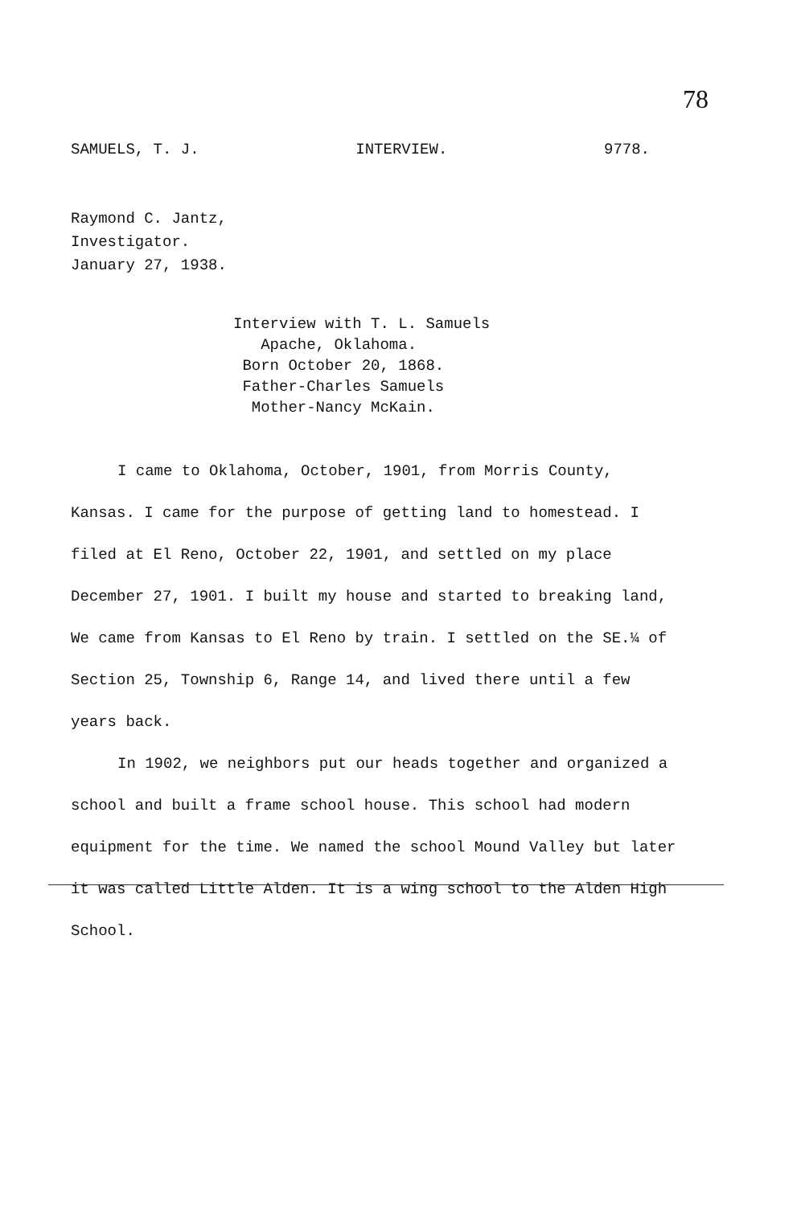78
SAMUELS, T. J. INTERVIEW. 9778.
Raymond C. Jantz,
Investigator.
January 27, 1938.
Interview with T. L. Samuels
Apache, Oklahoma.
Born October 20, 1868.
Father-Charles Samuels
Mother-Nancy McKain.
I came to Oklahoma, October, 1901, from Morris County, Kansas. I came for the purpose of getting land to homestead. I filed at El Reno, October 22, 1901, and settled on my place December 27, 1901. I built my house and started to breaking land, We came from Kansas to El Reno by train. I settled on the SE.¼ of Section 25, Township 6, Range 14, and lived there until a few years back.
In 1902, we neighbors put our heads together and organized a school and built a frame school house. This school had modern equipment for the time. We named the school Mound Valley but later it was called Little Alden. It is a wing school to the Alden High School.